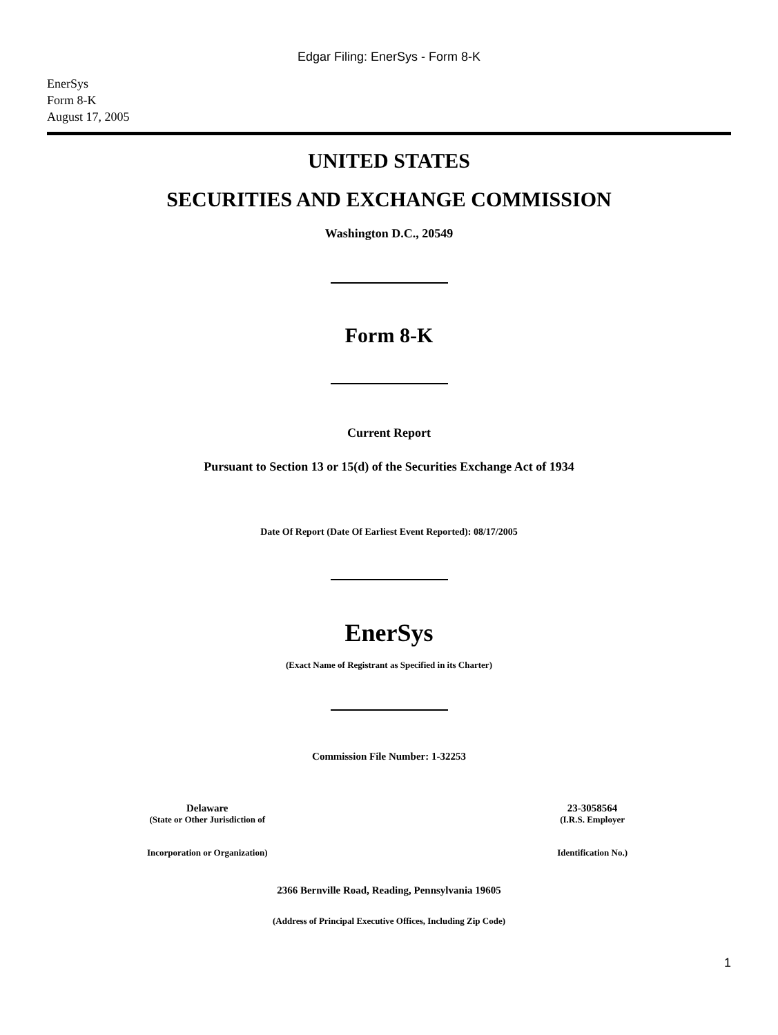Edgar Filing: EnerSys - Form 8-K
EnerSys
Form 8-K
August 17, 2005
UNITED STATES
SECURITIES AND EXCHANGE COMMISSION
Washington D.C., 20549
Form 8-K
Current Report
Pursuant to Section 13 or 15(d) of the Securities Exchange Act of 1934
Date Of Report (Date Of Earliest Event Reported): 08/17/2005
EnerSys
(Exact Name of Registrant as Specified in its Charter)
Commission File Number: 1-32253
Delaware
(State or Other Jurisdiction of
Incorporation or Organization)
23-3058564
(I.R.S. Employer
Identification No.)
2366 Bernville Road, Reading, Pennsylvania 19605
(Address of Principal Executive Offices, Including Zip Code)
1